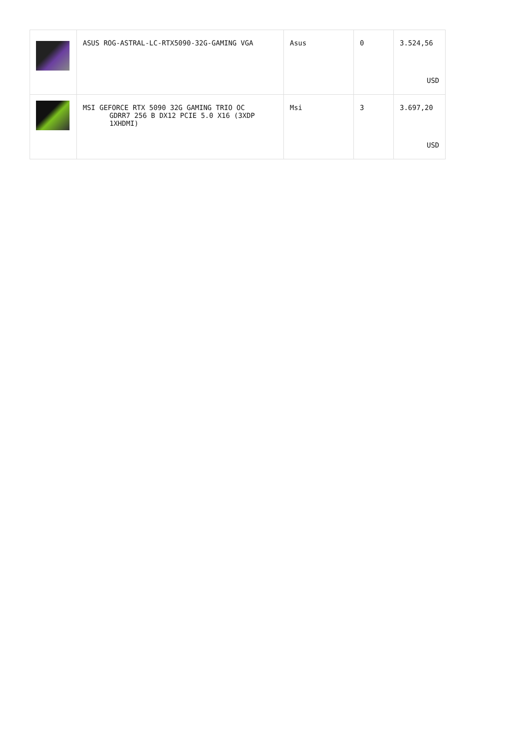| | ASUS ROG-ASTRAL-LC-RTX5090-32G-GAMING VGA | Asus | 0 | 3.524,56 USD |
| | MSI GEFORCE RTX 5090 32G GAMING TRIO OC GDRR7 256 B DX12 PCIE 5.0 X16 (3XDP 1XHDMI) | Msi | 3 | 3.697,20 USD |